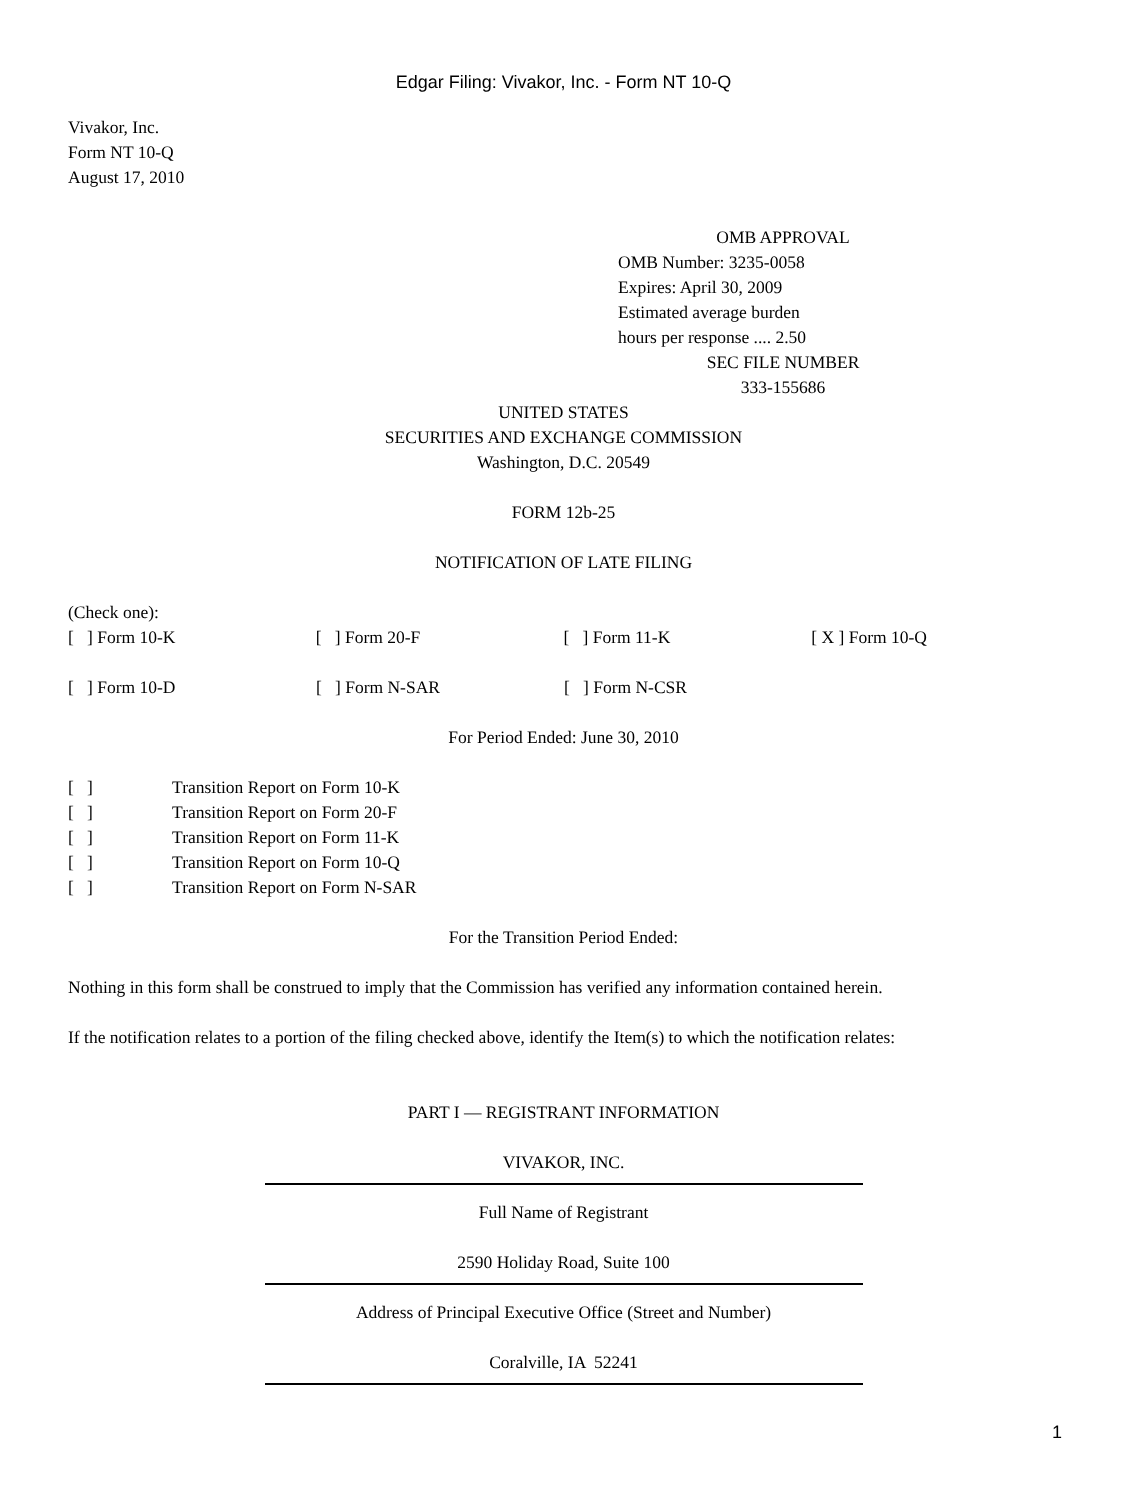Edgar Filing: Vivakor, Inc. - Form NT 10-Q
Vivakor, Inc.
Form NT 10-Q
August 17, 2010
OMB APPROVAL
OMB Number: 3235-0058
Expires: April 30, 2009
Estimated average burden
hours per response .... 2.50
SEC FILE NUMBER
333-155686
UNITED STATES
SECURITIES AND EXCHANGE COMMISSION
Washington, D.C. 20549
FORM 12b-25
NOTIFICATION OF LATE FILING
(Check one):
[ ] Form 10-K [ ] Form 20-F [ ] Form 11-K [ X ] Form 10-Q
[ ] Form 10-D [ ] Form N-SAR [ ] Form N-CSR
For Period Ended: June 30, 2010
[ ] Transition Report on Form 10-K
[ ] Transition Report on Form 20-F
[ ] Transition Report on Form 11-K
[ ] Transition Report on Form 10-Q
[ ] Transition Report on Form N-SAR
For the Transition Period Ended:
Nothing in this form shall be construed to imply that the Commission has verified any information contained herein.
If the notification relates to a portion of the filing checked above, identify the Item(s) to which the notification relates:
PART I — REGISTRANT INFORMATION
VIVAKOR, INC.
Full Name of Registrant
2590 Holiday Road, Suite 100
Address of Principal Executive Office (Street and Number)
Coralville, IA 52241
1